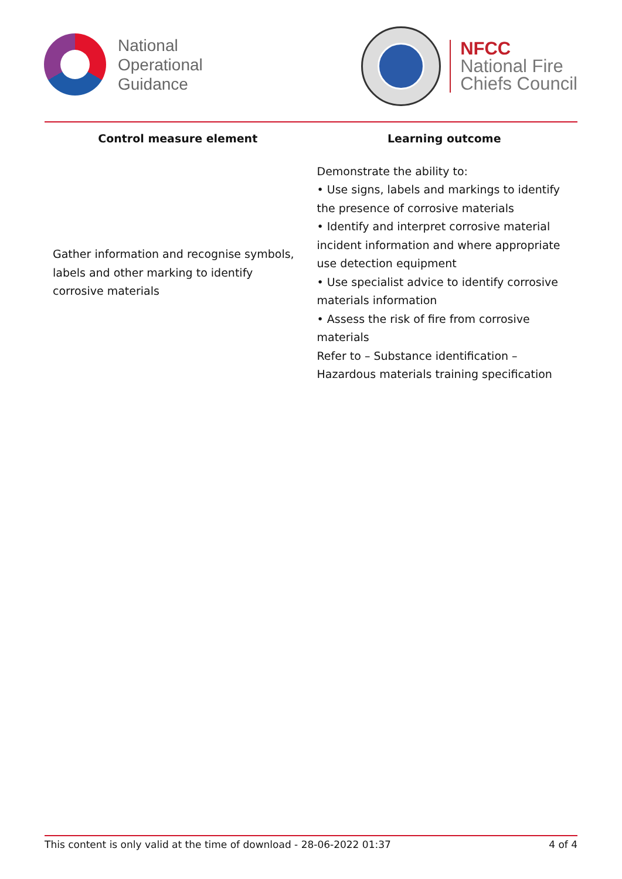National
Operational
Guidance
NFCC
National Fire
Chiefs Council
| Control measure element | Learning outcome |
| --- | --- |
| Gather information and recognise symbols, labels and other marking to identify corrosive materials | Demonstrate the ability to: • Use signs, labels and markings to identify the presence of corrosive materials • Identify and interpret corrosive material incident information and where appropriate use detection equipment • Use specialist advice to identify corrosive materials information • Assess the risk of fire from corrosive materials Refer to – Substance identification – Hazardous materials training specification |
This content is only valid at the time of download - 28-06-2022 01:37 4 of 4